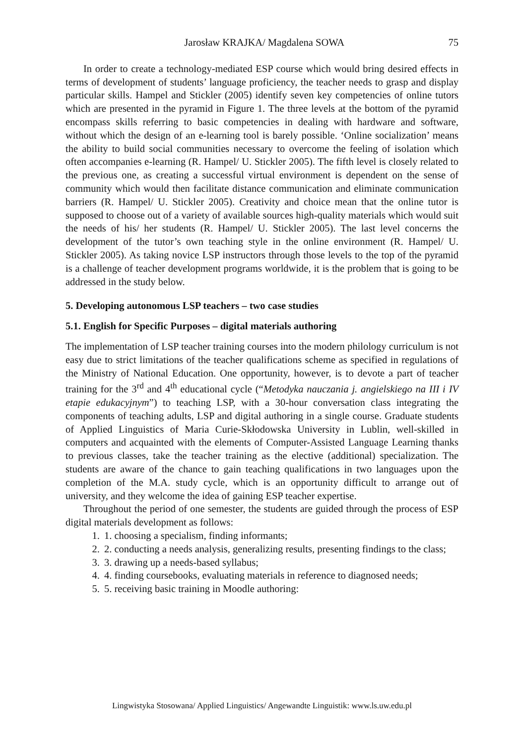Jarosław KRAJKA/ Magdalena SOWA 75
In order to create a technology-mediated ESP course which would bring desired effects in terms of development of students’ language proficiency, the teacher needs to grasp and display particular skills. Hampel and Stickler (2005) identify seven key competencies of online tutors which are presented in the pyramid in Figure 1. The three levels at the bottom of the pyramid encompass skills referring to basic competencies in dealing with hardware and software, without which the design of an e-learning tool is barely possible. ‘Online socialization’ means the ability to build social communities necessary to overcome the feeling of isolation which often accompanies e-learning (R. Hampel/ U. Stickler 2005). The fifth level is closely related to the previous one, as creating a successful virtual environment is dependent on the sense of community which would then facilitate distance communication and eliminate communication barriers (R. Hampel/ U. Stickler 2005). Creativity and choice mean that the online tutor is supposed to choose out of a variety of available sources high-quality materials which would suit the needs of his/ her students (R. Hampel/ U. Stickler 2005). The last level concerns the development of the tutor’s own teaching style in the online environment (R. Hampel/ U. Stickler 2005). As taking novice LSP instructors through those levels to the top of the pyramid is a challenge of teacher development programs worldwide, it is the problem that is going to be addressed in the study below.
5. Developing autonomous LSP teachers – two case studies
5.1. English for Specific Purposes – digital materials authoring
The implementation of LSP teacher training courses into the modern philology curriculum is not easy due to strict limitations of the teacher qualifications scheme as specified in regulations of the Ministry of National Education. One opportunity, however, is to devote a part of teacher training for the 3<sup>rd</sup> and 4<sup>th</sup> educational cycle (“Metodyka nauczania j. angielskiego na III i IV etapie edukacyjnym”) to teaching LSP, with a 30-hour conversation class integrating the components of teaching adults, LSP and digital authoring in a single course. Graduate students of Applied Linguistics of Maria Curie-Skłodowska University in Lublin, well-skilled in computers and acquainted with the elements of Computer-Assisted Language Learning thanks to previous classes, take the teacher training as the elective (additional) specialization. The students are aware of the chance to gain teaching qualifications in two languages upon the completion of the M.A. study cycle, which is an opportunity difficult to arrange out of university, and they welcome the idea of gaining ESP teacher expertise.
Throughout the period of one semester, the students are guided through the process of ESP digital materials development as follows:
1. 1. choosing a specialism, finding informants;
2. 2. conducting a needs analysis, generalizing results, presenting findings to the class;
3. 3. drawing up a needs-based syllabus;
4. 4. finding coursebooks, evaluating materials in reference to diagnosed needs;
5. 5. receiving basic training in Moodle authoring:
Lingwistyka Stosowana/ Applied Linguistics/ Angewandte Linguistik: www.ls.uw.edu.pl